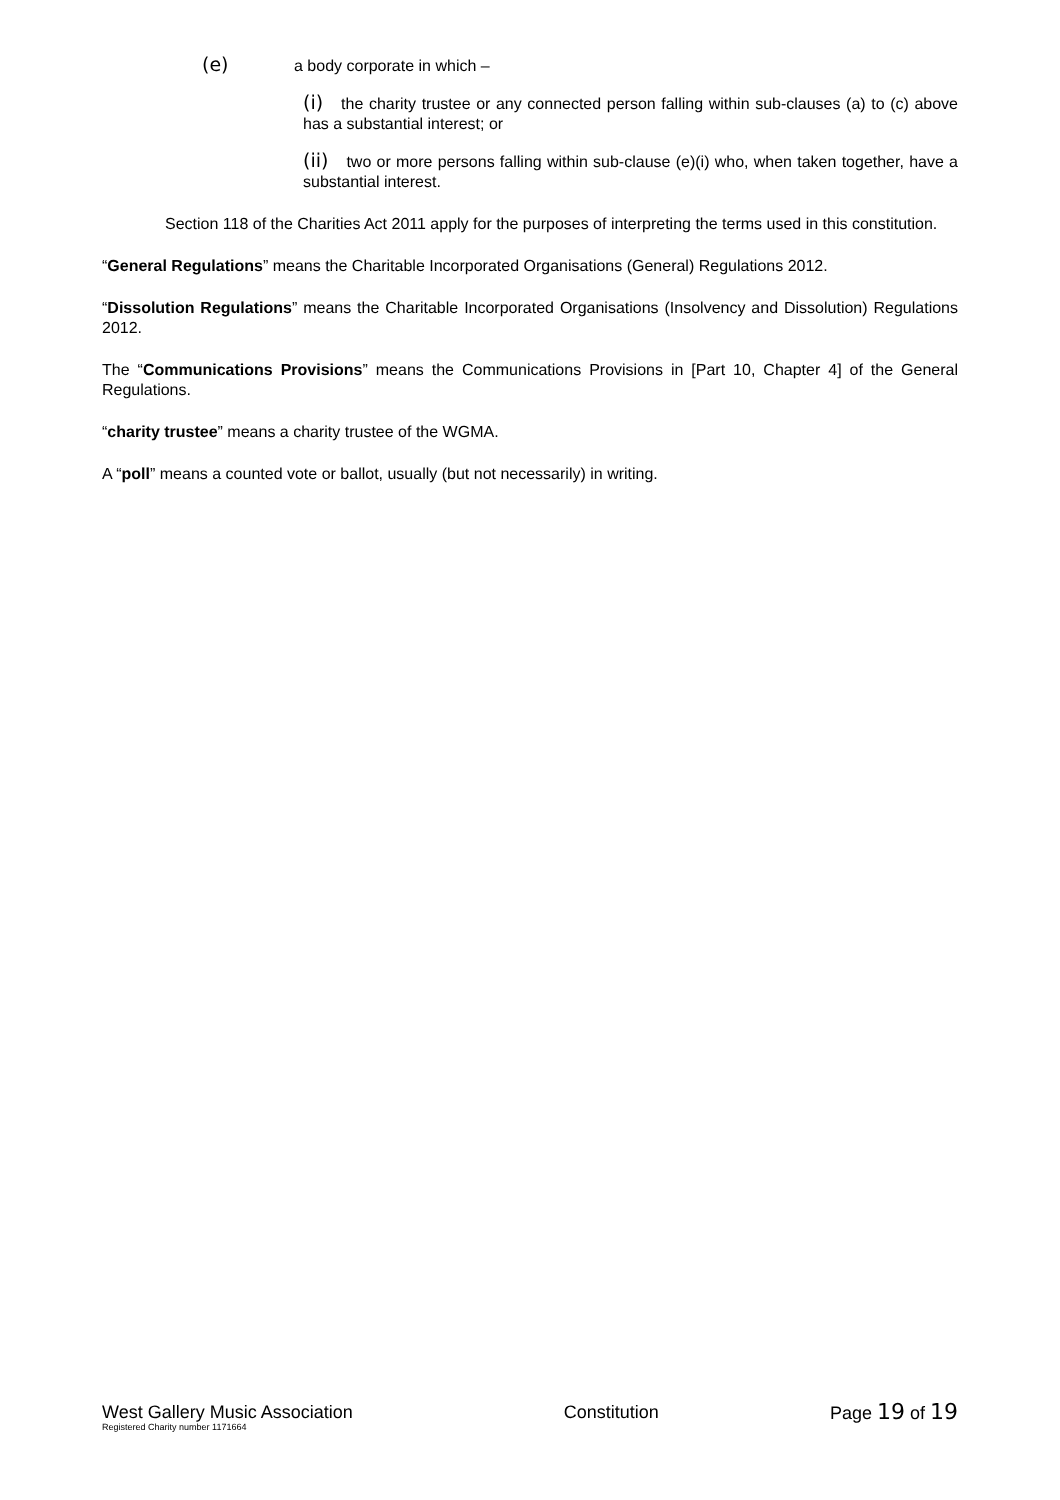(e) a body corporate in which –
(i) the charity trustee or any connected person falling within sub-clauses (a) to (c) above has a substantial interest; or
(ii) two or more persons falling within sub-clause (e)(i) who, when taken together, have a substantial interest.
Section 118 of the Charities Act 2011 apply for the purposes of interpreting the terms used in this constitution.
“General Regulations” means the Charitable Incorporated Organisations (General) Regulations 2012.
“Dissolution Regulations” means the Charitable Incorporated Organisations (Insolvency and Dissolution) Regulations 2012.
The “Communications Provisions” means the Communications Provisions in [Part 10, Chapter 4] of the General Regulations.
“charity trustee” means a charity trustee of the WGMA.
A “poll” means a counted vote or ballot, usually (but not necessarily) in writing.
West Gallery Music Association
Registered Charity number 1171664
Constitution Page 19 of 19